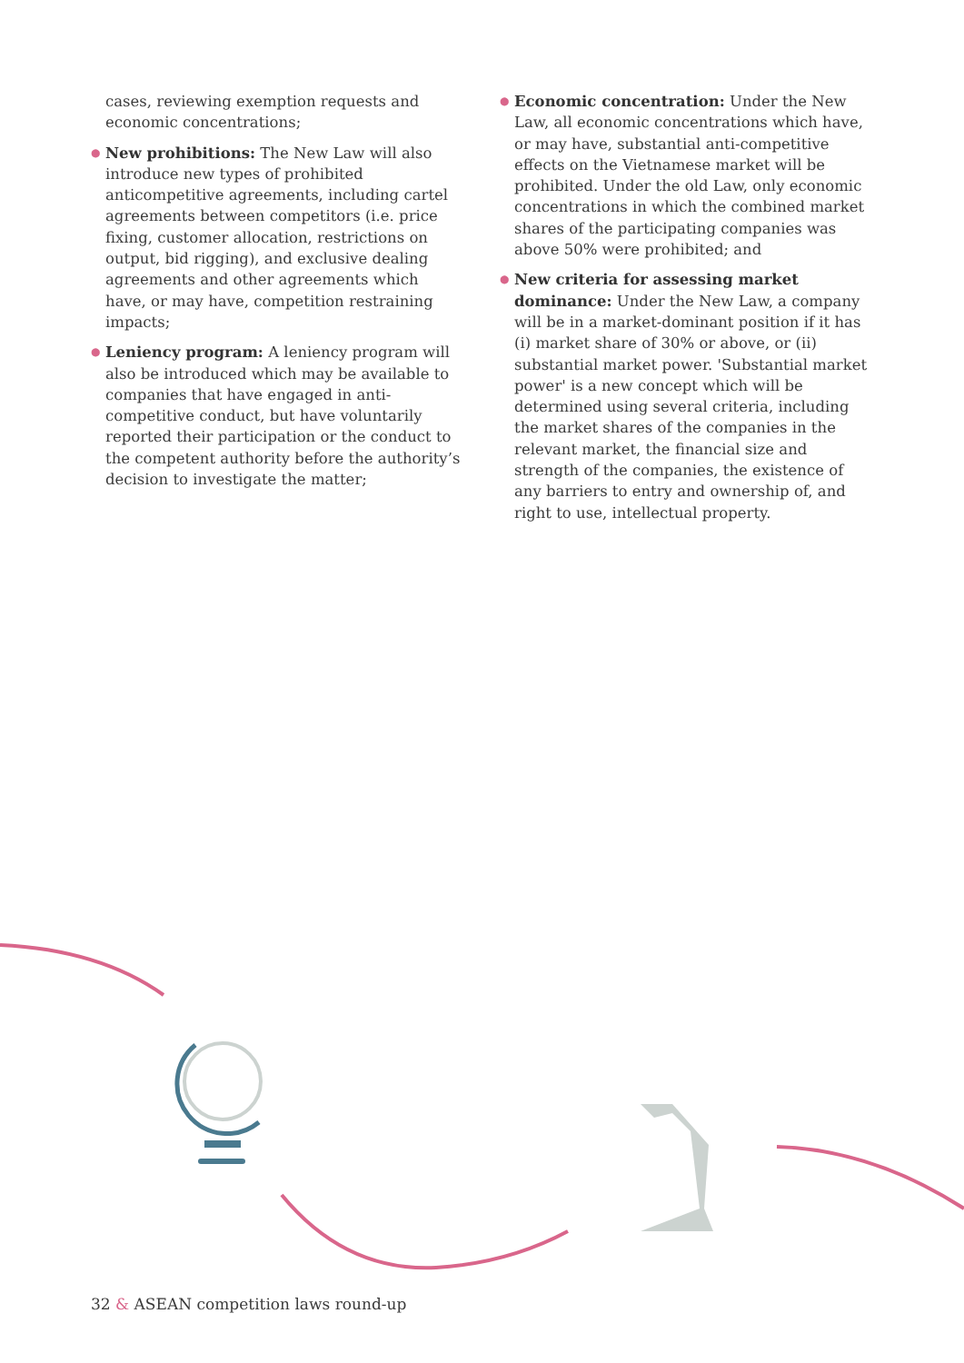cases, reviewing exemption requests and economic concentrations;
● New prohibitions: The New Law will also introduce new types of prohibited anticompetitive agreements, including cartel agreements between competitors (i.e. price fixing, customer allocation, restrictions on output, bid rigging), and exclusive dealing agreements and other agreements which have, or may have, competition restraining impacts;
● Leniency program: A leniency program will also be introduced which may be available to companies that have engaged in anti-competitive conduct, but have voluntarily reported their participation or the conduct to the competent authority before the authority’s decision to investigate the matter;
● Economic concentration: Under the New Law, all economic concentrations which have, or may have, substantial anti-competitive effects on the Vietnamese market will be prohibited. Under the old Law, only economic concentrations in which the combined market shares of the participating companies was above 50% were prohibited; and
● New criteria for assessing market dominance: Under the New Law, a company will be in a market-dominant position if it has (i) market share of 30% or above, or (ii) substantial market power. 'Substantial market power' is a new concept which will be determined using several criteria, including the market shares of the companies in the relevant market, the financial size and strength of the companies, the existence of any barriers to entry and ownership of, and right to use, intellectual property.
32 & ASEAN competition laws round-up